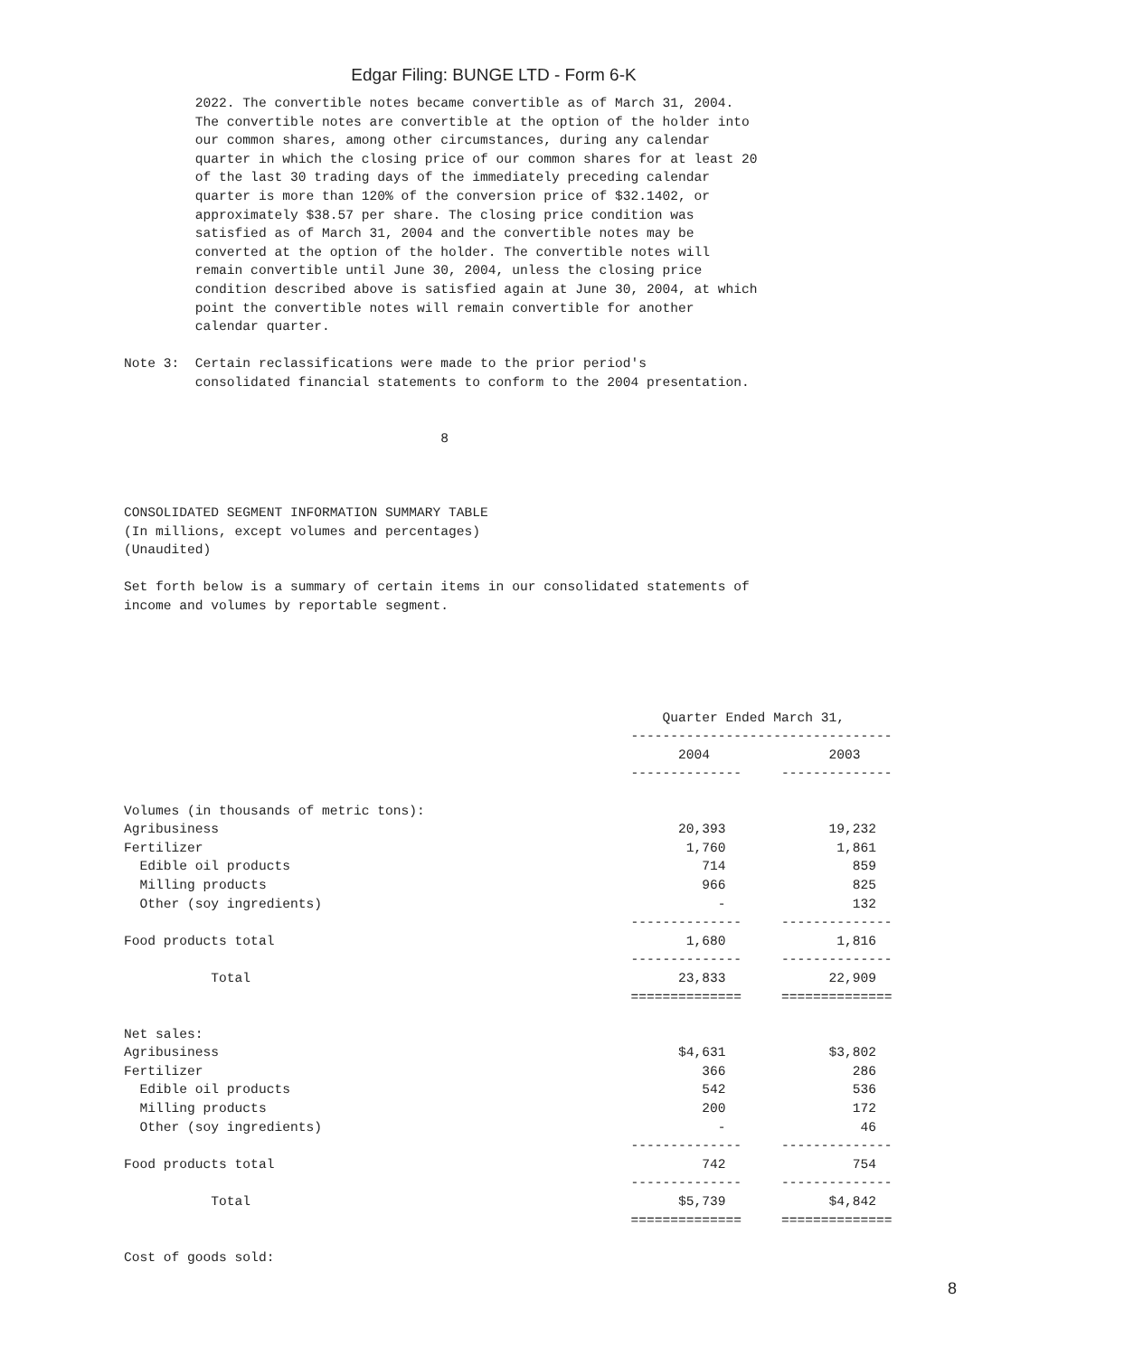Edgar Filing: BUNGE LTD - Form 6-K
         2022. The convertible notes became convertible as of March 31, 2004.
         The convertible notes are convertible at the option of the holder into
         our common shares, among other circumstances, during any calendar
         quarter in which the closing price of our common shares for at least 20
         of the last 30 trading days of the immediately preceding calendar
         quarter is more than 120% of the conversion price of $32.1402, or
         approximately $38.57 per share. The closing price condition was
         satisfied as of March 31, 2004 and the convertible notes may be
         converted at the option of the holder. The convertible notes will
         remain convertible until June 30, 2004, unless the closing price
         condition described above is satisfied again at June 30, 2004, at which
         point the convertible notes will remain convertible for another
         calendar quarter.

Note 3:  Certain reclassifications were made to the prior period's
         consolidated financial statements to conform to the 2004 presentation.


                                        8



CONSOLIDATED SEGMENT INFORMATION SUMMARY TABLE
(In millions, except volumes and percentages)
(Unaudited)

Set forth below is a summary of certain items in our consolidated statements of
income and volumes by reportable segment.





                                                                    Quarter Ended March 31,
                                                                ---------------------------------
                                                                      2004               2003
                                                                --------------     --------------

Volumes (in thousands of metric tons):
Agribusiness                                                          20,393             19,232
Fertilizer                                                             1,760              1,861
  Edible oil products                                                    714                859
  Milling products                                                       966                825
  Other (soy ingredients)                                                  -                132
                                                                --------------     --------------
Food products total                                                    1,680              1,816
                                                                --------------     --------------
           Total                                                      23,833             22,909
                                                                ==============     ==============

Net sales:
Agribusiness                                                          $4,631             $3,802
Fertilizer                                                               366                286
  Edible oil products                                                    542                536
  Milling products                                                       200                172
  Other (soy ingredients)                                                  -                 46
                                                                --------------     --------------
Food products total                                                      742                754
                                                                --------------     --------------
           Total                                                      $5,739             $4,842
                                                                ==============     ==============

Cost of goods sold:
8